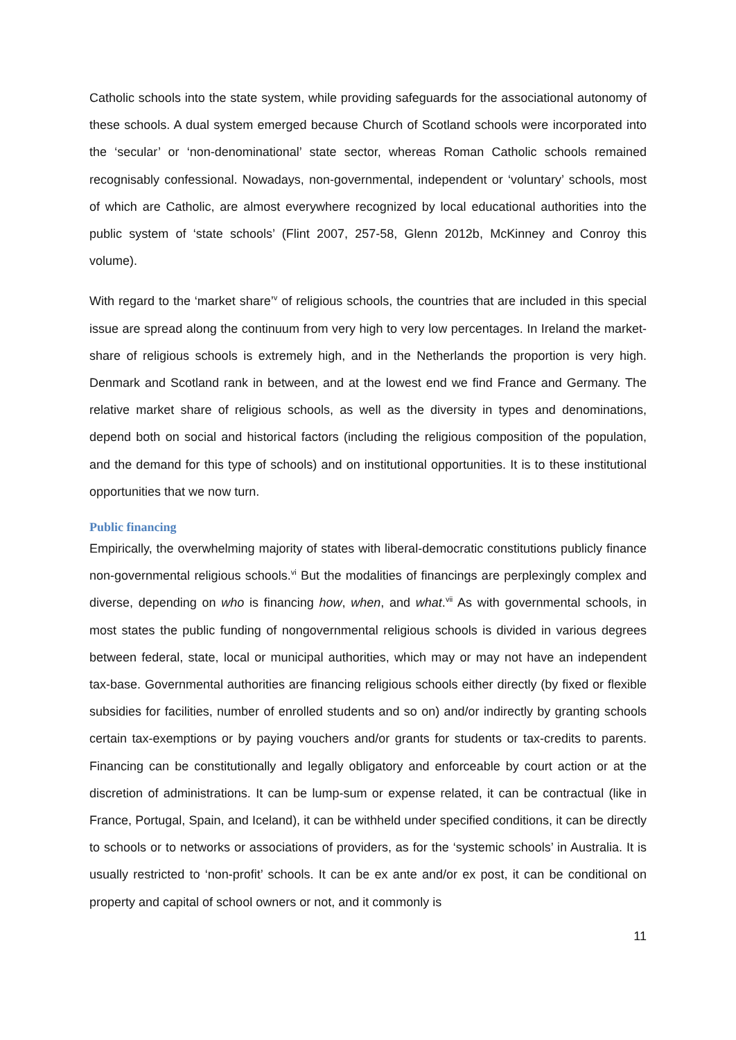Catholic schools into the state system, while providing safeguards for the associational autonomy of these schools. A dual system emerged because Church of Scotland schools were incorporated into the ‘secular’ or ‘non-denominational’ state sector, whereas Roman Catholic schools remained recognisably confessional. Nowadays, non-governmental, independent or ‘voluntary’ schools, most of which are Catholic, are almost everywhere recognized by local educational authorities into the public system of ‘state schools’ (Flint 2007, 257-58, Glenn 2012b, McKinney and Conroy this volume).
With regard to the ‘market share’<sup>v</sup> of religious schools, the countries that are included in this special issue are spread along the continuum from very high to very low percentages. In Ireland the market-share of religious schools is extremely high, and in the Netherlands the proportion is very high. Denmark and Scotland rank in between, and at the lowest end we find France and Germany. The relative market share of religious schools, as well as the diversity in types and denominations, depend both on social and historical factors (including the religious composition of the population, and the demand for this type of schools) and on institutional opportunities. It is to these institutional opportunities that we now turn.
Public financing
Empirically, the overwhelming majority of states with liberal-democratic constitutions publicly finance non-governmental religious schools.<sup>vi</sup> But the modalities of financings are perplexingly complex and diverse, depending on who is financing how, when, and what.<sup>vii</sup> As with governmental schools, in most states the public funding of nongovernmental religious schools is divided in various degrees between federal, state, local or municipal authorities, which may or may not have an independent tax-base. Governmental authorities are financing religious schools either directly (by fixed or flexible subsidies for facilities, number of enrolled students and so on) and/or indirectly by granting schools certain tax-exemptions or by paying vouchers and/or grants for students or tax-credits to parents. Financing can be constitutionally and legally obligatory and enforceable by court action or at the discretion of administrations. It can be lump-sum or expense related, it can be contractual (like in France, Portugal, Spain, and Iceland), it can be withheld under specified conditions, it can be directly to schools or to networks or associations of providers, as for the ‘systemic schools’ in Australia. It is usually restricted to ‘non-profit’ schools. It can be ex ante and/or ex post, it can be conditional on property and capital of school owners or not, and it commonly is
11